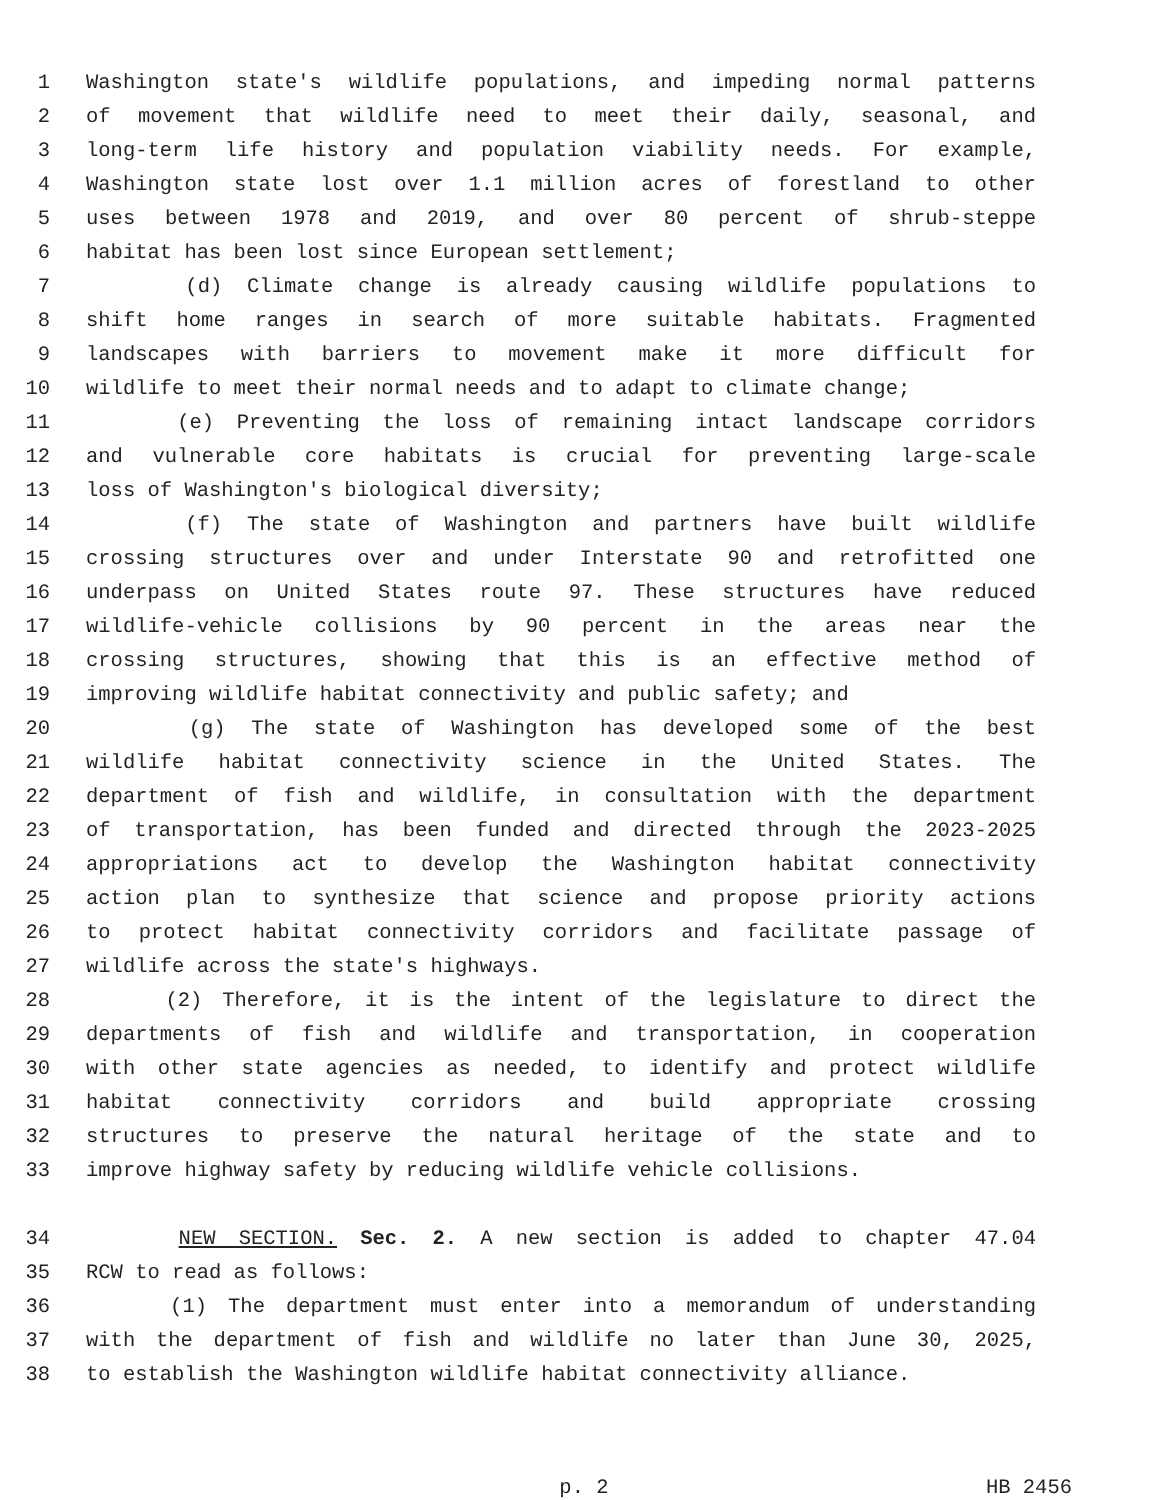1 Washington state's wildlife populations, and impeding normal patterns
2 of movement that wildlife need to meet their daily, seasonal, and
3 long-term life history and population viability needs. For example,
4 Washington state lost over 1.1 million acres of forestland to other
5 uses between 1978 and 2019, and over 80 percent of shrub-steppe
6 habitat has been lost since European settlement;
7 (d) Climate change is already causing wildlife populations to
8 shift home ranges in search of more suitable habitats. Fragmented
9 landscapes with barriers to movement make it more difficult for
10 wildlife to meet their normal needs and to adapt to climate change;
11 (e) Preventing the loss of remaining intact landscape corridors
12 and vulnerable core habitats is crucial for preventing large-scale
13 loss of Washington's biological diversity;
14 (f) The state of Washington and partners have built wildlife
15 crossing structures over and under Interstate 90 and retrofitted one
16 underpass on United States route 97. These structures have reduced
17 wildlife-vehicle collisions by 90 percent in the areas near the
18 crossing structures, showing that this is an effective method of
19 improving wildlife habitat connectivity and public safety; and
20 (g) The state of Washington has developed some of the best
21 wildlife habitat connectivity science in the United States. The
22 department of fish and wildlife, in consultation with the department
23 of transportation, has been funded and directed through the 2023-2025
24 appropriations act to develop the Washington habitat connectivity
25 action plan to synthesize that science and propose priority actions
26 to protect habitat connectivity corridors and facilitate passage of
27 wildlife across the state's highways.
28 (2) Therefore, it is the intent of the legislature to direct the
29 departments of fish and wildlife and transportation, in cooperation
30 with other state agencies as needed, to identify and protect wildlife
31 habitat connectivity corridors and build appropriate crossing
32 structures to preserve the natural heritage of the state and to
33 improve highway safety by reducing wildlife vehicle collisions.
34 NEW SECTION. Sec. 2. A new section is added to chapter 47.04
35 RCW to read as follows:
36 (1) The department must enter into a memorandum of understanding
37 with the department of fish and wildlife no later than June 30, 2025,
38 to establish the Washington wildlife habitat connectivity alliance.
p. 2 HB 2456